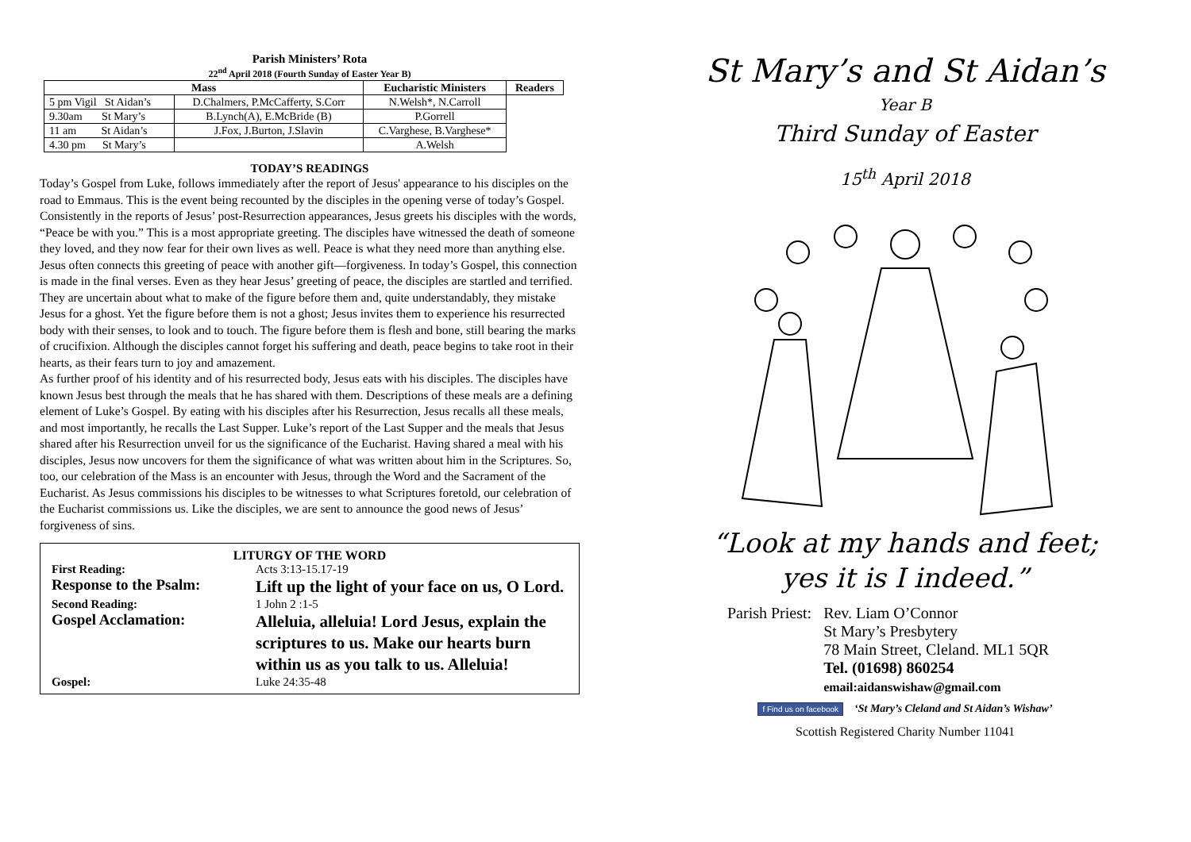Parish Ministers’ Rota
22<sup>nd</sup> April 2018 (Fourth Sunday of Easter Year B)
| Mass | | Eucharistic Ministers | Readers |
| --- | --- | --- | --- |
| 5 pm Vigil St Aidan’s | | D.Chalmers, P.McCafferty, S.Corr | N.Welsh*, N.Carroll |
| 9.30am St Mary’s | B.Lynch(A), E.McBride (B) | P.Gorrell | |
| 11 am St Aidan’s | J.Fox, J.Burton, J.Slavin | C.Varghese, B.Varghese* | |
| 4.30 pm St Mary’s | | A.Welsh | |
TODAY’S READINGS
Today’s Gospel from Luke, follows immediately after the report of Jesus' appearance to his disciples on the road to Emmaus. This is the event being recounted by the disciples in the opening verse of today’s Gospel.
Consistently in the reports of Jesus’ post-Resurrection appearances, Jesus greets his disciples with the words, “Peace be with you.” This is a most appropriate greeting. The disciples have witnessed the death of someone they loved, and they now fear for their own lives as well. Peace is what they need more than anything else. Jesus often connects this greeting of peace with another gift—forgiveness. In today’s Gospel, this connection is made in the final verses. Even as they hear Jesus’ greeting of peace, the disciples are startled and terrified. They are uncertain about what to make of the figure before them and, quite understandably, they mistake Jesus for a ghost. Yet the figure before them is not a ghost; Jesus invites them to experience his resurrected body with their senses, to look and to touch. The figure before them is flesh and bone, still bearing the marks of crucifixion. Although the disciples cannot forget his suffering and death, peace begins to take root in their hearts, as their fears turn to joy and amazement.
As further proof of his identity and of his resurrected body, Jesus eats with his disciples. The disciples have known Jesus best through the meals that he has shared with them. Descriptions of these meals are a defining element of Luke’s Gospel. By eating with his disciples after his Resurrection, Jesus recalls all these meals, and most importantly, he recalls the Last Supper. Luke’s report of the Last Supper and the meals that Jesus shared after his Resurrection unveil for us the significance of the Eucharist. Having shared a meal with his disciples, Jesus now uncovers for them the significance of what was written about him in the Scriptures. So, too, our celebration of the Mass is an encounter with Jesus, through the Word and the Sacrament of the Eucharist. As Jesus commissions his disciples to be witnesses to what Scriptures foretold, our celebration of the Eucharist commissions us. Like the disciples, we are sent to announce the good news of Jesus’ forgiveness of sins.
LITURGY OF THE WORD
| First Reading: | Acts 3:13-15.17-19 |
| Response to the Psalm: | Lift up the light of your face on us, O Lord. |
| Second Reading: | 1 John 2 :1-5 |
| Gospel Acclamation: | Alleluia, alleluia! Lord Jesus, explain the scriptures to us. Make our hearts burn within us as you talk to us. Alleluia! |
| Gospel: | Luke 24:35-48 |
St Mary’s and St Aidan’s
Year B
Third Sunday of Easter
15<sup>th</sup> April 2018
“Look at my hands and feet;
yes it is I indeed.”
| Parish Priest: | Rev. Liam O’Connor St Mary’s Presbytery 78 Main Street, Cleland. ML1 5QR Tel. (01698) 860254 email:aidanswishaw@gmail.com |
f Find us on facebook ‘St Mary’s Cleland and St Aidan’s Wishaw’
Scottish Registered Charity Number 11041